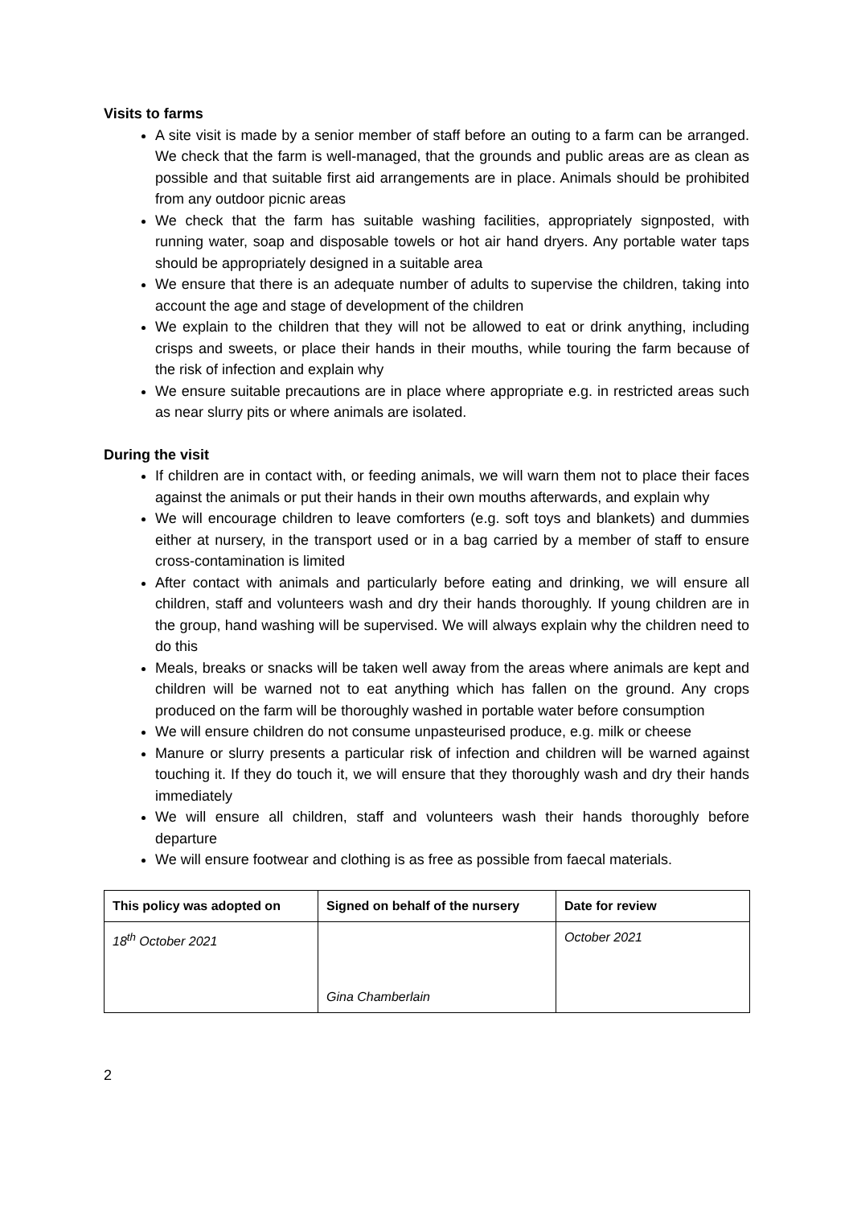Visits to farms
A site visit is made by a senior member of staff before an outing to a farm can be arranged. We check that the farm is well-managed, that the grounds and public areas are as clean as possible and that suitable first aid arrangements are in place. Animals should be prohibited from any outdoor picnic areas
We check that the farm has suitable washing facilities, appropriately signposted, with running water, soap and disposable towels or hot air hand dryers. Any portable water taps should be appropriately designed in a suitable area
We ensure that there is an adequate number of adults to supervise the children, taking into account the age and stage of development of the children
We explain to the children that they will not be allowed to eat or drink anything, including crisps and sweets, or place their hands in their mouths, while touring the farm because of the risk of infection and explain why
We ensure suitable precautions are in place where appropriate e.g. in restricted areas such as near slurry pits or where animals are isolated.
During the visit
If children are in contact with, or feeding animals, we will warn them not to place their faces against the animals or put their hands in their own mouths afterwards, and explain why
We will encourage children to leave comforters (e.g. soft toys and blankets) and dummies either at nursery, in the transport used or in a bag carried by a member of staff to ensure cross-contamination is limited
After contact with animals and particularly before eating and drinking, we will ensure all children, staff and volunteers wash and dry their hands thoroughly. If young children are in the group, hand washing will be supervised. We will always explain why the children need to do this
Meals, breaks or snacks will be taken well away from the areas where animals are kept and children will be warned not to eat anything which has fallen on the ground. Any crops produced on the farm will be thoroughly washed in portable water before consumption
We will ensure children do not consume unpasteurised produce, e.g. milk or cheese
Manure or slurry presents a particular risk of infection and children will be warned against touching it. If they do touch it, we will ensure that they thoroughly wash and dry their hands immediately
We will ensure all children, staff and volunteers wash their hands thoroughly before departure
We will ensure footwear and clothing is as free as possible from faecal materials.
| This policy was adopted on | Signed on behalf of the nursery | Date for review |
| --- | --- | --- |
| 18<sup>th</sup> October 2021 | Gina Chamberlain | October 2021 |
2